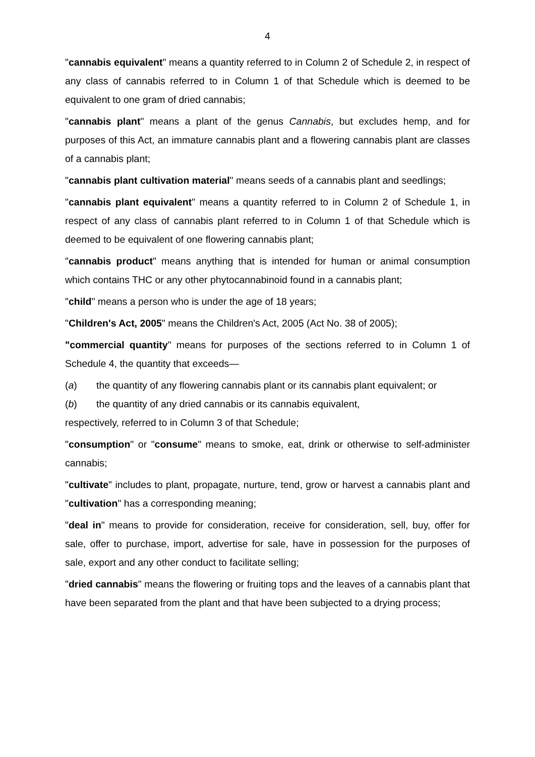4
"cannabis equivalent" means a quantity referred to in Column 2 of Schedule 2, in respect of any class of cannabis referred to in Column 1 of that Schedule which is deemed to be equivalent to one gram of dried cannabis;
"cannabis plant" means a plant of the genus Cannabis, but excludes hemp, and for purposes of this Act, an immature cannabis plant and a flowering cannabis plant are classes of a cannabis plant;
"cannabis plant cultivation material" means seeds of a cannabis plant and seedlings;
"cannabis plant equivalent" means a quantity referred to in Column 2 of Schedule 1, in respect of any class of cannabis plant referred to in Column 1 of that Schedule which is deemed to be equivalent of one flowering cannabis plant;
"cannabis product" means anything that is intended for human or animal consumption which contains THC or any other phytocannabinoid found in a cannabis plant;
"child" means a person who is under the age of 18 years;
"Children's Act, 2005" means the Children's Act, 2005 (Act No. 38 of 2005);
"commercial quantity" means for purposes of the sections referred to in Column 1 of Schedule 4, the quantity that exceeds—
(a) the quantity of any flowering cannabis plant or its cannabis plant equivalent; or
(b) the quantity of any dried cannabis or its cannabis equivalent,
respectively, referred to in Column 3 of that Schedule;
"consumption" or "consume" means to smoke, eat, drink or otherwise to self-administer cannabis;
"cultivate" includes to plant, propagate, nurture, tend, grow or harvest a cannabis plant and "cultivation" has a corresponding meaning;
"deal in" means to provide for consideration, receive for consideration, sell, buy, offer for sale, offer to purchase, import, advertise for sale, have in possession for the purposes of sale, export and any other conduct to facilitate selling;
"dried cannabis" means the flowering or fruiting tops and the leaves of a cannabis plant that have been separated from the plant and that have been subjected to a drying process;